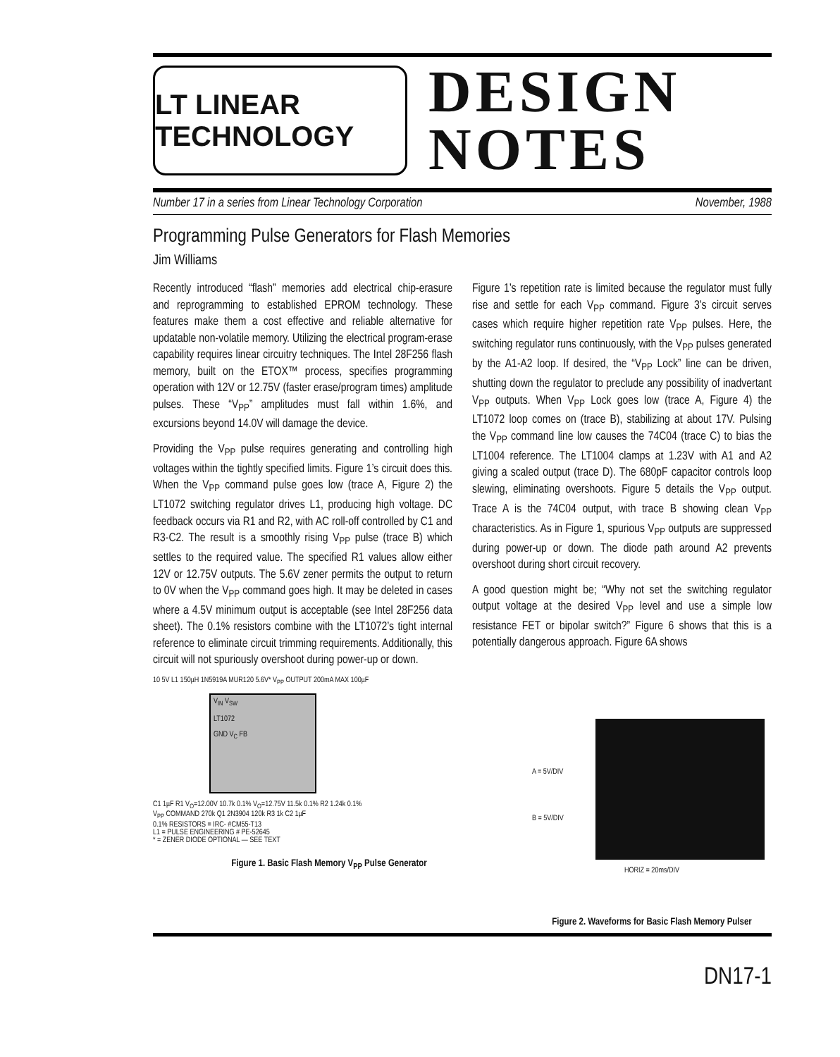LT LINEAR TECHNOLOGY
DESIGN
NOTES
Number 17 in a series from Linear Technology Corporation November, 1988
Programming Pulse Generators for Flash Memories
Jim Williams
Recently introduced “flash” memories add electrical chip-erasure and reprogramming to established EPROM technology. These features make them a cost effective and reliable alternative for updatable non-volatile memory. Utilizing the electrical program-erase capability requires linear circuitry techniques. The Intel 28F256 flash memory, built on the ETOX™ process, specifies programming operation with 12V or 12.75V (faster erase/program times) amplitude pulses. These “V<sub>PP</sub>” amplitudes must fall within 1.6%, and excursions beyond 14.0V will damage the device.
Providing the V<sub>PP</sub> pulse requires generating and controlling high voltages within the tightly specified limits. Figure 1’s circuit does this. When the V<sub>PP</sub> command pulse goes low (trace A, Figure 2) the LT1072 switching regulator drives L1, producing high voltage. DC feedback occurs via R1 and R2, with AC roll-off controlled by C1 and R3-C2. The result is a smoothly rising V<sub>PP</sub> pulse (trace B) which settles to the required value. The specified R1 values allow either 12V or 12.75V outputs. The 5.6V zener permits the output to return to 0V when the V<sub>PP</sub> command goes high. It may be deleted in cases where a 4.5V minimum output is acceptable (see Intel 28F256 data sheet). The 0.1% resistors combine with the LT1072’s tight internal reference to eliminate circuit trimming requirements. Additionally, this circuit will not spuriously overshoot during power-up or down.
Figure 1’s repetition rate is limited because the regulator must fully rise and settle for each V<sub>PP</sub> command. Figure 3’s circuit serves cases which require higher repetition rate V<sub>PP</sub> pulses. Here, the switching regulator runs continuously, with the V<sub>PP</sub> pulses generated by the A1-A2 loop. If desired, the “V<sub>PP</sub> Lock” line can be driven, shutting down the regulator to preclude any possibility of inadvertant V<sub>PP</sub> outputs. When V<sub>PP</sub> Lock goes low (trace A, Figure 4) the LT1072 loop comes on (trace B), stabilizing at about 17V. Pulsing the V<sub>PP</sub> command line low causes the 74C04 (trace C) to bias the LT1004 reference. The LT1004 clamps at 1.23V with A1 and A2 giving a scaled output (trace D). The 680pF capacitor controls loop slewing, eliminating overshoots. Figure 5 details the V<sub>PP</sub> output. Trace A is the 74C04 output, with trace B showing clean V<sub>PP</sub> characteristics. As in Figure 1, spurious V<sub>PP</sub> outputs are suppressed during power-up or down. The diode path around A2 prevents overshoot during short circuit recovery.
A good question might be; “Why not set the switching regulator output voltage at the desired V<sub>PP</sub> level and use a simple low resistance FET or bipolar switch?” Figure 6 shows that this is a potentially dangerous approach. Figure 6A shows
10 5V L1 150µH 1N5919A MUR120 5.6V* V<sub>PP</sub> OUTPUT 200mA MAX 100µF
V<sub>IN</sub> V<sub>SW</sub>
LT1072
GND V<sub>C</sub> FB
C1 1µF R1 V<sub>O</sub>=12.00V 10.7k 0.1% V<sub>O</sub>=12.75V 11.5k 0.1% R2 1.24k 0.1%
V<sub>PP</sub> COMMAND 270k Q1 2N3904 120k R3 1k C2 1µF
0.1% RESISTORS = IRC- #CM55-T13
L1 = PULSE ENGINEERING # PE-52645
* = ZENER DIODE OPTIONAL — SEE TEXT
Figure 1. Basic Flash Memory V<sub>PP</sub> Pulse Generator
A = 5V/DIV
B = 5V/DIV
HORIZ = 20ms/DIV
Figure 2. Waveforms for Basic Flash Memory Pulser
DN17-1